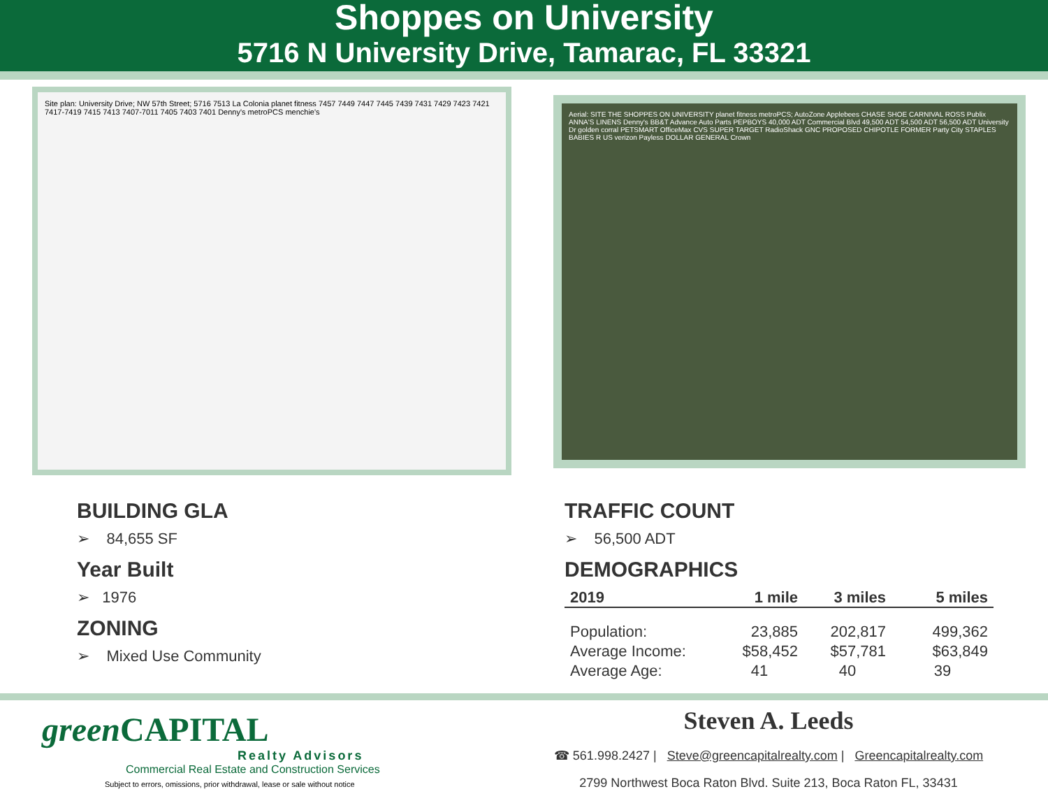Shoppes on University
5716 N University Drive, Tamarac, FL 33321
Site plan: University Drive; NW 57th Street; 5716 7513 La Colonia planet fitness 7457 7449 7447 7445 7439 7431 7429 7423 7421 7417-7419 7415 7413 7407-7011 7405 7403 7401 Denny's metroPCS menchie's
Aerial: SITE THE SHOPPES ON UNIVERSITY planet fitness metroPCS; AutoZone Applebees CHASE SHOE CARNIVAL ROSS Publix ANNA'S LINENS Denny's BB&T Advance Auto Parts PEPBOYS 40,000 ADT Commercial Blvd 49,500 ADT 54,500 ADT 56,500 ADT University Dr golden corral PETSMART OfficeMax CVS SUPER TARGET RadioShack GNC PROPOSED CHIPOTLE FORMER Party City STAPLES BABIES R US verizon Payless DOLLAR GENERAL Crown
BUILDING GLA
➢ 84,655 SF
Year Built
➢ 1976
ZONING
➢ Mixed Use Community
TRAFFIC COUNT
➢ 56,500 ADT
DEMOGRAPHICS
| 2019 | 1 mile | 3 miles | 5 miles |
| --- | --- | --- | --- |
| Population: | 23,885 | 202,817 | 499,362 |
| Average Income: | $58,452 | $57,781 | $63,849 |
| Average Age: | 41 | 40 | 39 |
green CAPITAL
Realty Advisors
Commercial Real Estate and Construction Services
Subject to errors, omissions, prior withdrawal, lease or sale without notice
Steven A. Leeds
☎ 561.998.2427 | Steve@greencapitalrealty.com | Greencapitalrealty.com
2799 Northwest Boca Raton Blvd. Suite 213, Boca Raton FL, 33431